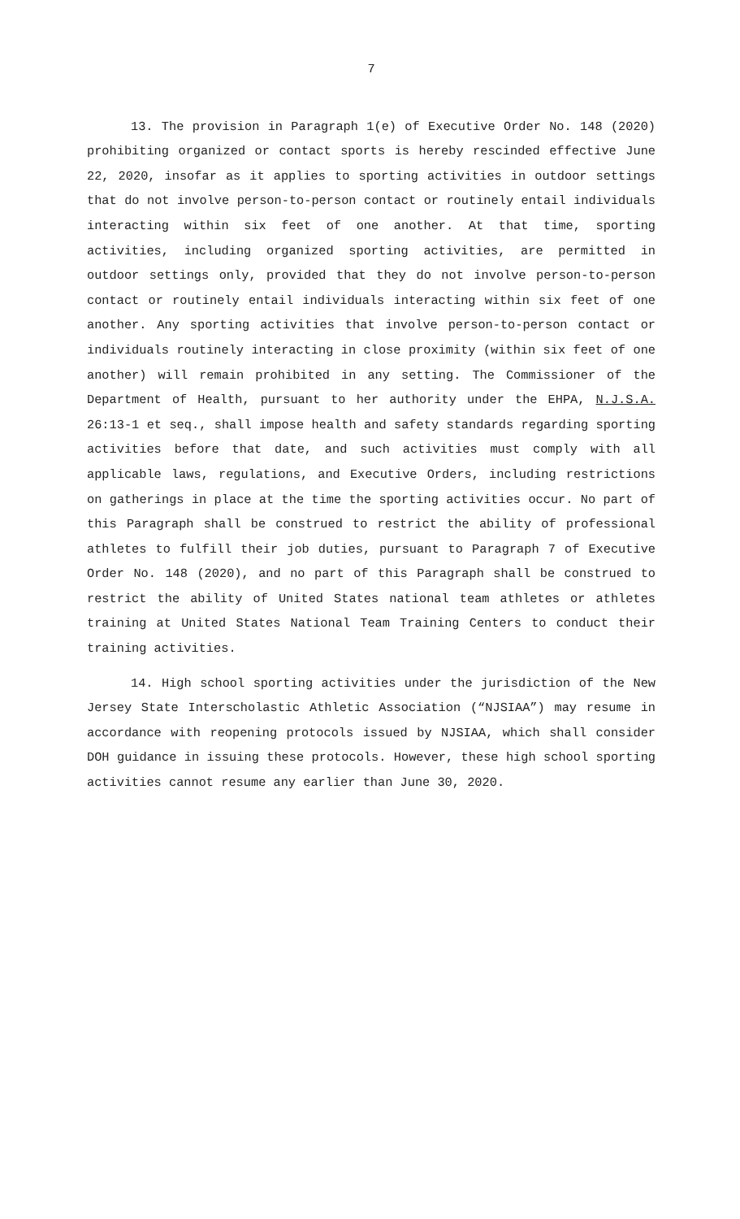7
13. The provision in Paragraph 1(e) of Executive Order No. 148 (2020) prohibiting organized or contact sports is hereby rescinded effective June 22, 2020, insofar as it applies to sporting activities in outdoor settings that do not involve person-to-person contact or routinely entail individuals interacting within six feet of one another. At that time, sporting activities, including organized sporting activities, are permitted in outdoor settings only, provided that they do not involve person-to-person contact or routinely entail individuals interacting within six feet of one another. Any sporting activities that involve person-to-person contact or individuals routinely interacting in close proximity (within six feet of one another) will remain prohibited in any setting. The Commissioner of the Department of Health, pursuant to her authority under the EHPA, N.J.S.A. 26:13-1 et seq., shall impose health and safety standards regarding sporting activities before that date, and such activities must comply with all applicable laws, regulations, and Executive Orders, including restrictions on gatherings in place at the time the sporting activities occur. No part of this Paragraph shall be construed to restrict the ability of professional athletes to fulfill their job duties, pursuant to Paragraph 7 of Executive Order No. 148 (2020), and no part of this Paragraph shall be construed to restrict the ability of United States national team athletes or athletes training at United States National Team Training Centers to conduct their training activities.
14. High school sporting activities under the jurisdiction of the New Jersey State Interscholastic Athletic Association (“NJSIAA”) may resume in accordance with reopening protocols issued by NJSIAA, which shall consider DOH guidance in issuing these protocols. However, these high school sporting activities cannot resume any earlier than June 30, 2020.